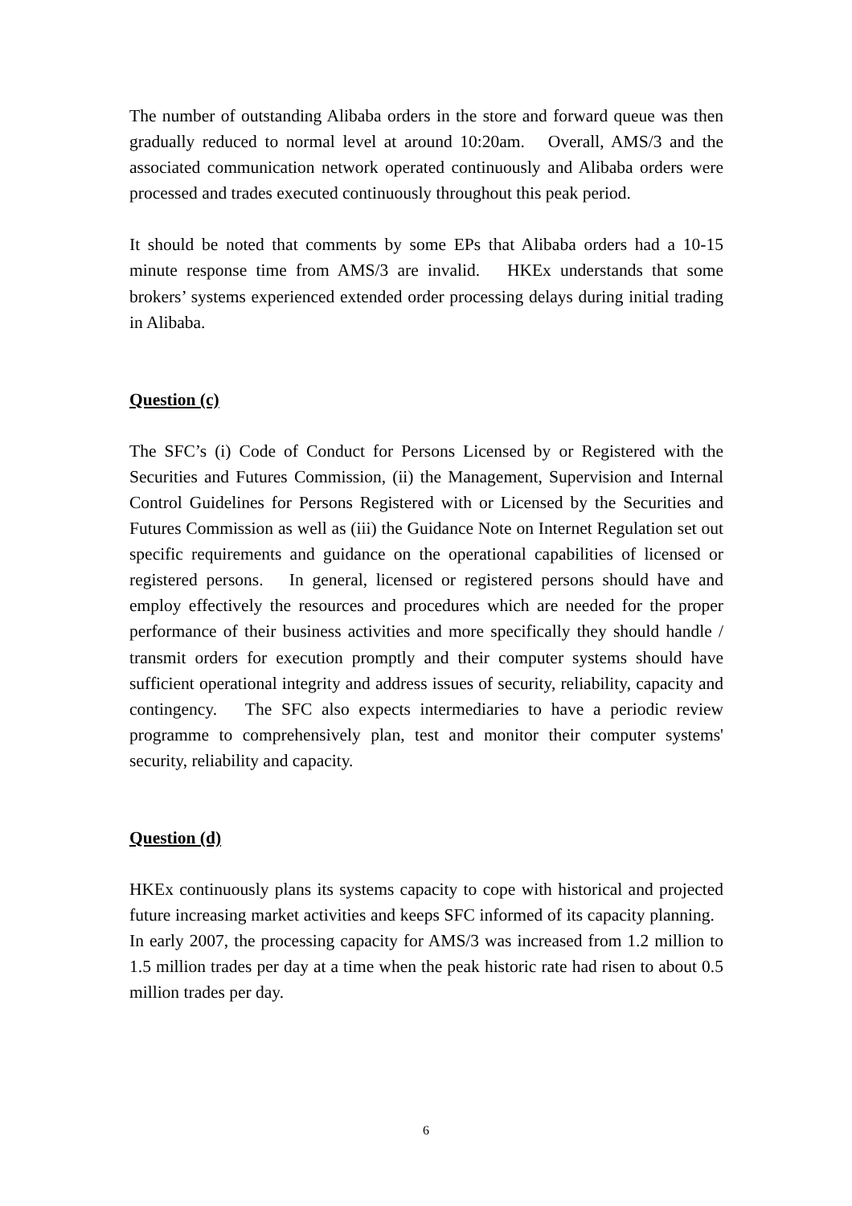The number of outstanding Alibaba orders in the store and forward queue was then gradually reduced to normal level at around 10:20am. Overall, AMS/3 and the associated communication network operated continuously and Alibaba orders were processed and trades executed continuously throughout this peak period.
It should be noted that comments by some EPs that Alibaba orders had a 10-15 minute response time from AMS/3 are invalid. HKEx understands that some brokers’ systems experienced extended order processing delays during initial trading in Alibaba.
Question (c)
The SFC’s (i) Code of Conduct for Persons Licensed by or Registered with the Securities and Futures Commission, (ii) the Management, Supervision and Internal Control Guidelines for Persons Registered with or Licensed by the Securities and Futures Commission as well as (iii) the Guidance Note on Internet Regulation set out specific requirements and guidance on the operational capabilities of licensed or registered persons. In general, licensed or registered persons should have and employ effectively the resources and procedures which are needed for the proper performance of their business activities and more specifically they should handle / transmit orders for execution promptly and their computer systems should have sufficient operational integrity and address issues of security, reliability, capacity and contingency. The SFC also expects intermediaries to have a periodic review programme to comprehensively plan, test and monitor their computer systems' security, reliability and capacity.
Question (d)
HKEx continuously plans its systems capacity to cope with historical and projected future increasing market activities and keeps SFC informed of its capacity planning. In early 2007, the processing capacity for AMS/3 was increased from 1.2 million to 1.5 million trades per day at a time when the peak historic rate had risen to about 0.5 million trades per day.
6